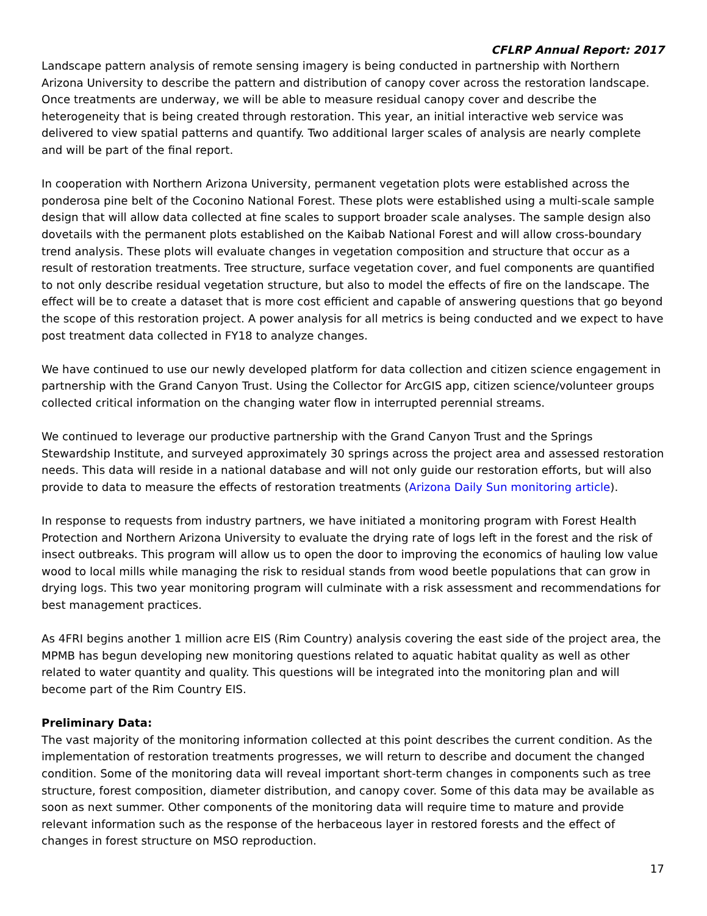CFLRP Annual Report: 2017
Landscape pattern analysis of remote sensing imagery is being conducted in partnership with Northern Arizona University to describe the pattern and distribution of canopy cover across the restoration landscape. Once treatments are underway, we will be able to measure residual canopy cover and describe the heterogeneity that is being created through restoration. This year, an initial interactive web service was delivered to view spatial patterns and quantify. Two additional larger scales of analysis are nearly complete and will be part of the final report.
In cooperation with Northern Arizona University, permanent vegetation plots were established across the ponderosa pine belt of the Coconino National Forest. These plots were established using a multi-scale sample design that will allow data collected at fine scales to support broader scale analyses. The sample design also dovetails with the permanent plots established on the Kaibab National Forest and will allow cross-boundary trend analysis. These plots will evaluate changes in vegetation composition and structure that occur as a result of restoration treatments. Tree structure, surface vegetation cover, and fuel components are quantified to not only describe residual vegetation structure, but also to model the effects of fire on the landscape. The effect will be to create a dataset that is more cost efficient and capable of answering questions that go beyond the scope of this restoration project. A power analysis for all metrics is being conducted and we expect to have post treatment data collected in FY18 to analyze changes.
We have continued to use our newly developed platform for data collection and citizen science engagement in partnership with the Grand Canyon Trust. Using the Collector for ArcGIS app, citizen science/volunteer groups collected critical information on the changing water flow in interrupted perennial streams.
We continued to leverage our productive partnership with the Grand Canyon Trust and the Springs Stewardship Institute, and surveyed approximately 30 springs across the project area and assessed restoration needs. This data will reside in a national database and will not only guide our restoration efforts, but will also provide to data to measure the effects of restoration treatments (Arizona Daily Sun monitoring article).
In response to requests from industry partners, we have initiated a monitoring program with Forest Health Protection and Northern Arizona University to evaluate the drying rate of logs left in the forest and the risk of insect outbreaks. This program will allow us to open the door to improving the economics of hauling low value wood to local mills while managing the risk to residual stands from wood beetle populations that can grow in drying logs. This two year monitoring program will culminate with a risk assessment and recommendations for best management practices.
As 4FRI begins another 1 million acre EIS (Rim Country) analysis covering the east side of the project area, the MPMB has begun developing new monitoring questions related to aquatic habitat quality as well as other related to water quantity and quality. This questions will be integrated into the monitoring plan and will become part of the Rim Country EIS.
Preliminary Data:
The vast majority of the monitoring information collected at this point describes the current condition. As the implementation of restoration treatments progresses, we will return to describe and document the changed condition. Some of the monitoring data will reveal important short-term changes in components such as tree structure, forest composition, diameter distribution, and canopy cover. Some of this data may be available as soon as next summer. Other components of the monitoring data will require time to mature and provide relevant information such as the response of the herbaceous layer in restored forests and the effect of changes in forest structure on MSO reproduction.
17